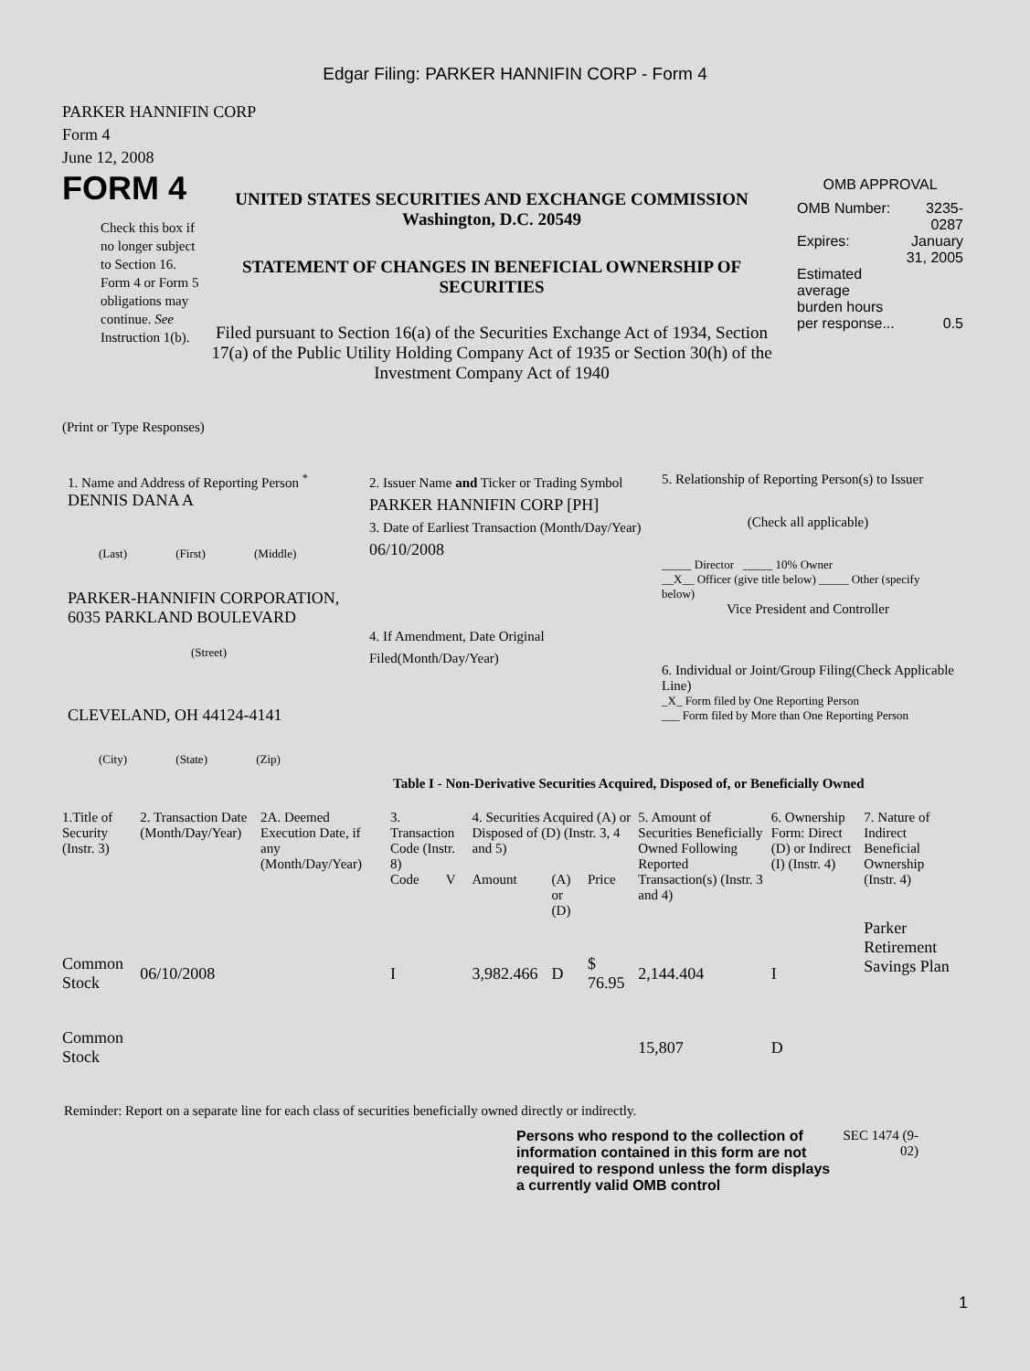Edgar Filing: PARKER HANNIFIN CORP - Form 4
PARKER HANNIFIN CORP
Form 4
June 12, 2008
FORM 4
Check this box if no longer subject to Section 16. Form 4 or Form 5 obligations may continue. See Instruction 1(b).
UNITED STATES SECURITIES AND EXCHANGE COMMISSION
Washington, D.C. 20549
STATEMENT OF CHANGES IN BENEFICIAL OWNERSHIP OF SECURITIES
Filed pursuant to Section 16(a) of the Securities Exchange Act of 1934, Section 17(a) of the Public Utility Holding Company Act of 1935 or Section 30(h) of the Investment Company Act of 1940
OMB APPROVAL
| OMB Number: | 3235-0287 |
| Expires: | January 31, 2005 |
| Estimated average burden hours per response... | 0.5 |
(Print or Type Responses)
1. Name and Address of Reporting Person <sup>*</sup>
DENNIS DANA A
(Last) (First) (Middle)
PARKER-HANNIFIN CORPORATION, 6035 PARKLAND BOULEVARD
(Street)
CLEVELAND, OH 44124-4141
(City) (State) (Zip)
2. Issuer Name and Ticker or Trading Symbol
PARKER HANNIFIN CORP [PH]
3. Date of Earliest Transaction (Month/Day/Year)
06/10/2008
4. If Amendment, Date Original Filed(Month/Day/Year)
5. Relationship of Reporting Person(s) to Issuer
(Check all applicable)
_____ Director _____ 10% Owner
__X__ Officer (give title below) _____ Other (specify below)
Vice President and Controller
6. Individual or Joint/Group Filing(Check Applicable Line)
_X_ Form filed by One Reporting Person
___ Form filed by More than One Reporting Person
Table I - Non-Derivative Securities Acquired, Disposed of, or Beneficially Owned
| 1.Title of Security (Instr. 3) | 2. Transaction Date (Month/Day/Year) | 2A. Deemed Execution Date, if any (Month/Day/Year) | 3. Transaction Code (Instr. 8) | | 4. Securities Acquired (A) or Disposed of (D) (Instr. 3, 4 and 5) | | | 5. Amount of Securities Beneficially Owned Following Reported Transaction(s) (Instr. 3 and 4) | 6. Ownership Form: Direct (D) or Indirect (I) (Instr. 4) | 7. Nature of Indirect Beneficial Ownership (Instr. 4) |
| --- | --- | --- | --- | --- | --- | --- | --- | --- | --- | --- |
| | | | Code | V | Amount | (A) or (D) | Price | | | |
| Common Stock | 06/10/2008 | | I | | 3,982.466 | D | $ 76.95 | 2,144.404 | I | Parker Retirement Savings Plan |
| Common Stock | | | | | | | | 15,807 | D | |
Reminder: Report on a separate line for each class of securities beneficially owned directly or indirectly.
Persons who respond to the collection of information contained in this form are not required to respond unless the form displays a currently valid OMB control
SEC 1474 (9-02)
1